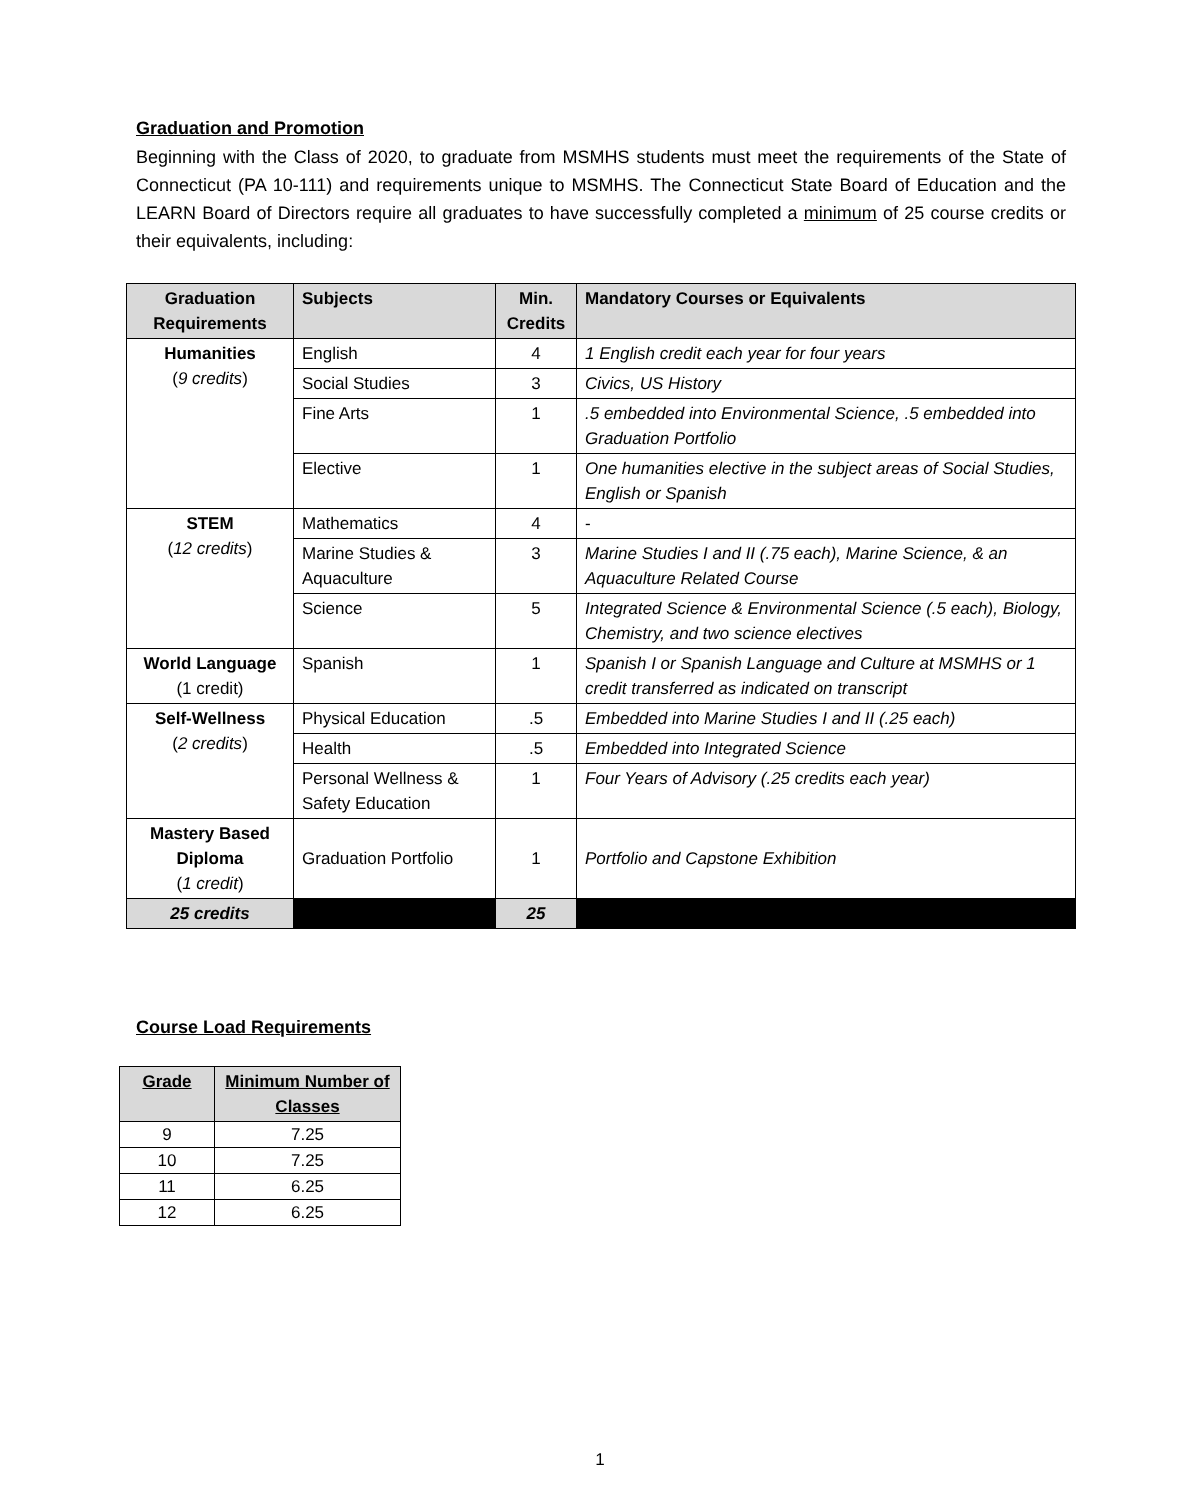Graduation and Promotion
Beginning with the Class of 2020, to graduate from MSMHS students must meet the requirements of the State of Connecticut (PA 10-111) and requirements unique to MSMHS. The Connecticut State Board of Education and the LEARN Board of Directors require all graduates to have successfully completed a minimum of 25 course credits or their equivalents, including:
| Graduation Requirements | Subjects | Min. Credits | Mandatory Courses or Equivalents |
| --- | --- | --- | --- |
| Humanities ( 9 credits ) | English | 4 | 1 English credit each year for four years |
| | Social Studies | 3 | Civics, US History |
| | Fine Arts | 1 | .5 embedded into Environmental Science, .5 embedded into Graduation Portfolio |
| | Elective | 1 | One humanities elective in the subject areas of Social Studies, English or Spanish |
| STEM ( 12 credits ) | Mathematics | 4 | - |
| | Marine Studies & Aquaculture | 3 | Marine Studies I and II (.75 each), Marine Science, & an Aquaculture Related Course |
| | Science | 5 | Integrated Science & Environmental Science (.5 each), Biology, Chemistry, and two science electives |
| World Language (1 credit) | Spanish | 1 | Spanish I or Spanish Language and Culture at MSMHS or 1 credit transferred as indicated on transcript |
| Self-Wellness ( 2 credits ) | Physical Education | .5 | Embedded into Marine Studies I and II (.25 each) |
| | Health | .5 | Embedded into Integrated Science |
| | Personal Wellness & Safety Education | 1 | Four Years of Advisory (.25 credits each year) |
| Mastery Based Diploma ( 1 credit ) | Graduation Portfolio | 1 | Portfolio and Capstone Exhibition |
| 25 credits | | 25 | |
Course Load Requirements
| Grade | Minimum Number of Classes |
| --- | --- |
| 9 | 7.25 |
| 10 | 7.25 |
| 11 | 6.25 |
| 12 | 6.25 |
1